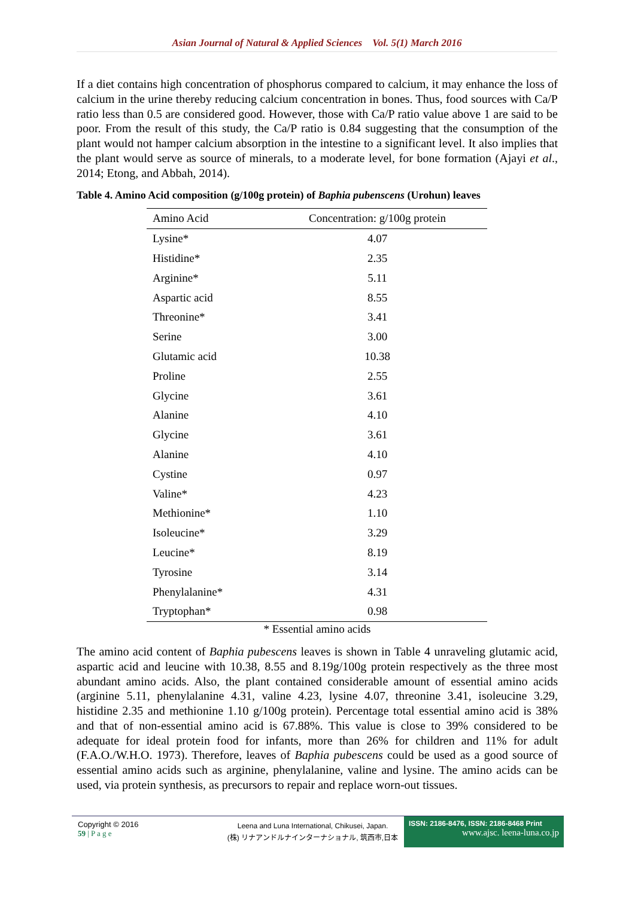Asian Journal of Natural & Applied Sciences Vol. 5(1) March 2016
If a diet contains high concentration of phosphorus compared to calcium, it may enhance the loss of calcium in the urine thereby reducing calcium concentration in bones. Thus, food sources with Ca/P ratio less than 0.5 are considered good. However, those with Ca/P ratio value above 1 are said to be poor. From the result of this study, the Ca/P ratio is 0.84 suggesting that the consumption of the plant would not hamper calcium absorption in the intestine to a significant level. It also implies that the plant would serve as source of minerals, to a moderate level, for bone formation (Ajayi et al., 2014; Etong, and Abbah, 2014).
Table 4. Amino Acid composition (g/100g protein) of Baphia pubenscens (Urohun) leaves
| Amino Acid | Concentration: g/100g protein |
| --- | --- |
| Lysine* | 4.07 |
| Histidine* | 2.35 |
| Arginine* | 5.11 |
| Aspartic acid | 8.55 |
| Threonine* | 3.41 |
| Serine | 3.00 |
| Glutamic acid | 10.38 |
| Proline | 2.55 |
| Glycine | 3.61 |
| Alanine | 4.10 |
| Glycine | 3.61 |
| Alanine | 4.10 |
| Cystine | 0.97 |
| Valine* | 4.23 |
| Methionine* | 1.10 |
| Isoleucine* | 3.29 |
| Leucine* | 8.19 |
| Tyrosine | 3.14 |
| Phenylalanine* | 4.31 |
| Tryptophan* | 0.98 |
* Essential amino acids
The amino acid content of Baphia pubescens leaves is shown in Table 4 unraveling glutamic acid, aspartic acid and leucine with 10.38, 8.55 and 8.19g/100g protein respectively as the three most abundant amino acids. Also, the plant contained considerable amount of essential amino acids (arginine 5.11, phenylalanine 4.31, valine 4.23, lysine 4.07, threonine 3.41, isoleucine 3.29, histidine 2.35 and methionine 1.10 g/100g protein). Percentage total essential amino acid is 38% and that of non-essential amino acid is 67.88%. This value is close to 39% considered to be adequate for ideal protein food for infants, more than 26% for children and 11% for adult (F.A.O./W.H.O. 1973). Therefore, leaves of Baphia pubescens could be used as a good source of essential amino acids such as arginine, phenylalanine, valine and lysine. The amino acids can be used, via protein synthesis, as precursors to repair and replace worn-out tissues.
Copyright © 2016
59 | P a g e
Leena and Luna International, Chikusei, Japan.
(株) リナアンドルナインターナショナル, 筑西市,日本
ISSN: 2186-8476, ISSN: 2186-8468 Print
www.ajsc. leena-luna.co.jp